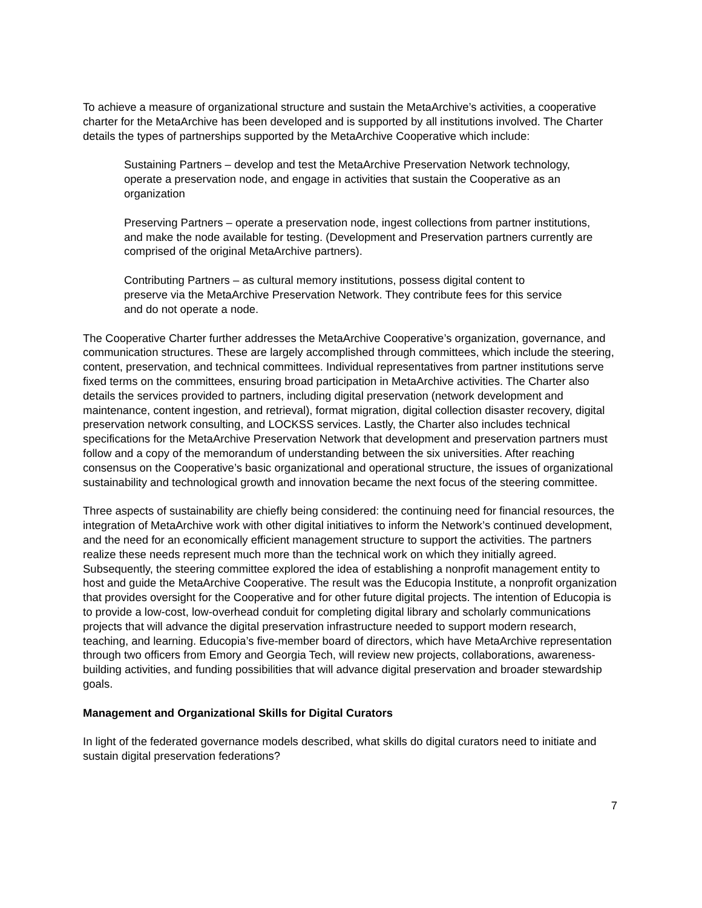To achieve a measure of organizational structure and sustain the MetaArchive’s activities, a cooperative charter for the MetaArchive has been developed and is supported by all institutions involved. The Charter details the types of partnerships supported by the MetaArchive Cooperative which include:
Sustaining Partners – develop and test the MetaArchive Preservation Network technology, operate a preservation node, and engage in activities that sustain the Cooperative as an organization
Preserving Partners – operate a preservation node, ingest collections from partner institutions, and make the node available for testing. (Development and Preservation partners currently are comprised of the original MetaArchive partners).
Contributing Partners – as cultural memory institutions, possess digital content to preserve via the MetaArchive Preservation Network. They contribute fees for this service and do not operate a node.
The Cooperative Charter further addresses the MetaArchive Cooperative’s organization, governance, and communication structures. These are largely accomplished through committees, which include the steering, content, preservation, and technical committees. Individual representatives from partner institutions serve fixed terms on the committees, ensuring broad participation in MetaArchive activities. The Charter also details the services provided to partners, including digital preservation (network development and maintenance, content ingestion, and retrieval), format migration, digital collection disaster recovery, digital preservation network consulting, and LOCKSS services. Lastly, the Charter also includes technical specifications for the MetaArchive Preservation Network that development and preservation partners must follow and a copy of the memorandum of understanding between the six universities. After reaching consensus on the Cooperative’s basic organizational and operational structure, the issues of organizational sustainability and technological growth and innovation became the next focus of the steering committee.
Three aspects of sustainability are chiefly being considered: the continuing need for financial resources, the integration of MetaArchive work with other digital initiatives to inform the Network’s continued development, and the need for an economically efficient management structure to support the activities. The partners realize these needs represent much more than the technical work on which they initially agreed. Subsequently, the steering committee explored the idea of establishing a nonprofit management entity to host and guide the MetaArchive Cooperative. The result was the Educopia Institute, a nonprofit organization that provides oversight for the Cooperative and for other future digital projects. The intention of Educopia is to provide a low-cost, low-overhead conduit for completing digital library and scholarly communications projects that will advance the digital preservation infrastructure needed to support modern research, teaching, and learning. Educopia’s five-member board of directors, which have MetaArchive representation through two officers from Emory and Georgia Tech, will review new projects, collaborations, awareness-building activities, and funding possibilities that will advance digital preservation and broader stewardship goals.
Management and Organizational Skills for Digital Curators
In light of the federated governance models described, what skills do digital curators need to initiate and sustain digital preservation federations?
7